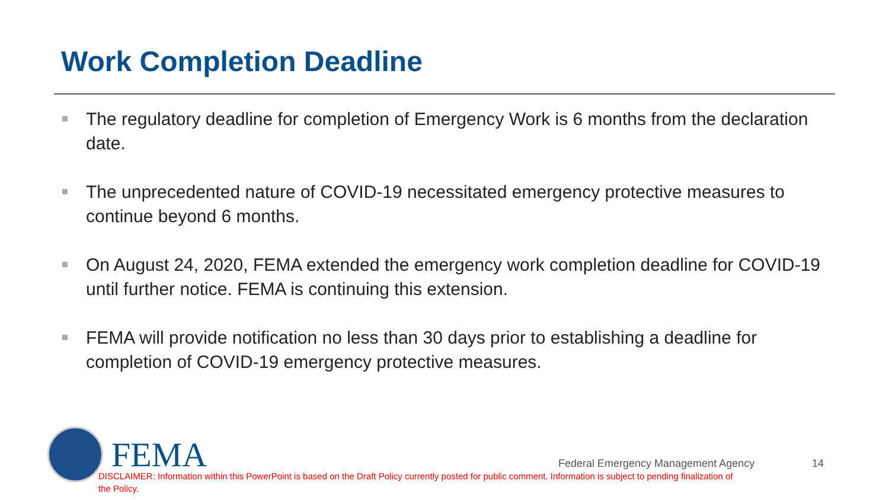Work Completion Deadline
The regulatory deadline for completion of Emergency Work is 6 months from the declaration date.
The unprecedented nature of COVID-19 necessitated emergency protective measures to continue beyond 6 months.
On August 24, 2020, FEMA extended the emergency work completion deadline for COVID-19 until further notice. FEMA is continuing this extension.
FEMA will provide notification no less than 30 days prior to establishing a deadline for completion of COVID-19 emergency protective measures.
FEMA
Federal Emergency Management Agency
14
DISCLAIMER: Information within this PowerPoint is based on the Draft Policy currently posted for public comment. Information is subject to pending finalization of the Policy.